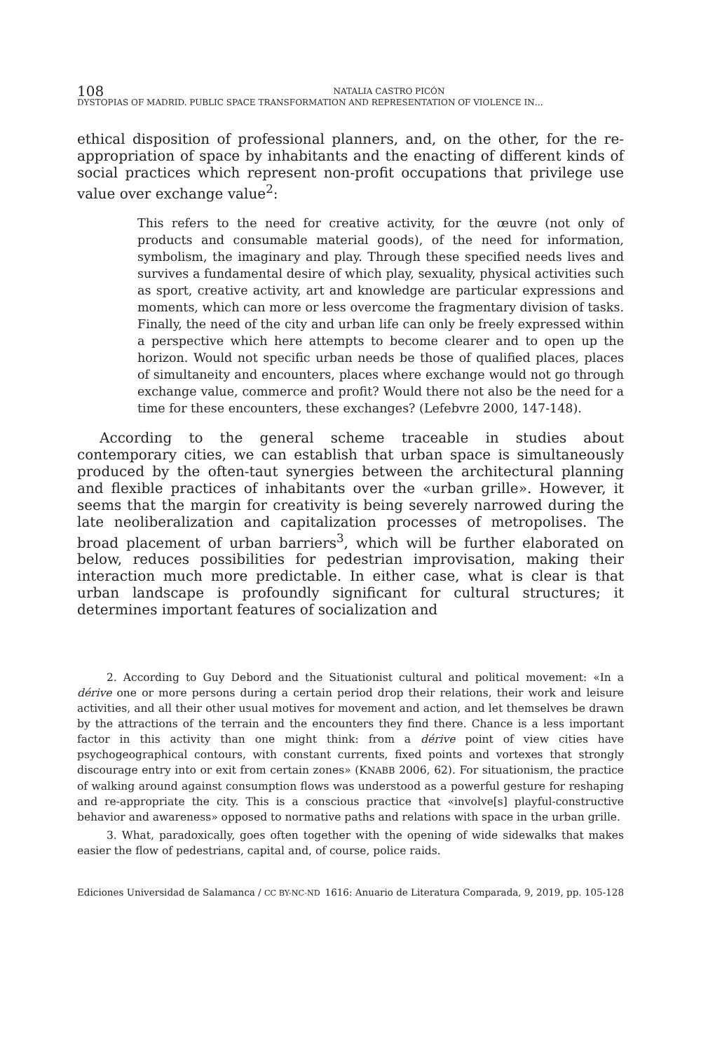108
NATALIA CASTRO PICÓN
DYSTOPIAS OF MADRID. PUBLIC SPACE TRANSFORMATION AND REPRESENTATION OF VIOLENCE IN…
ethical disposition of professional planners, and, on the other, for the re-appropriation of space by inhabitants and the enacting of different kinds of social practices which represent non-profit occupations that privilege use value over exchange value<sup>2</sup>:
This refers to the need for creative activity, for the œuvre (not only of products and consumable material goods), of the need for information, symbolism, the imaginary and play. Through these specified needs lives and survives a fundamental desire of which play, sexuality, physical activities such as sport, creative activity, art and knowledge are particular expressions and moments, which can more or less overcome the fragmentary division of tasks. Finally, the need of the city and urban life can only be freely expressed within a perspective which here attempts to become clearer and to open up the horizon. Would not specific urban needs be those of qualified places, places of simultaneity and encounters, places where exchange would not go through exchange value, commerce and profit? Would there not also be the need for a time for these encounters, these exchanges? (Lefebvre 2000, 147-148).
According to the general scheme traceable in studies about contemporary cities, we can establish that urban space is simultaneously produced by the often-taut synergies between the architectural planning and flexible practices of inhabitants over the «urban grille». However, it seems that the margin for creativity is being severely narrowed during the late neoliberalization and capitalization processes of metropolises. The broad placement of urban barriers<sup>3</sup>, which will be further elaborated on below, reduces possibilities for pedestrian improvisation, making their interaction much more predictable. In either case, what is clear is that urban landscape is profoundly significant for cultural structures; it determines important features of socialization and
2. According to Guy Debord and the Situationist cultural and political movement: «In a dérive one or more persons during a certain period drop their relations, their work and leisure activities, and all their other usual motives for movement and action, and let themselves be drawn by the attractions of the terrain and the encounters they find there. Chance is a less important factor in this activity than one might think: from a dérive point of view cities have psychogeographical contours, with constant currents, fixed points and vortexes that strongly discourage entry into or exit from certain zones» (KNABB 2006, 62). For situationism, the practice of walking around against consumption flows was understood as a powerful gesture for reshaping and re-appropriate the city. This is a conscious practice that «involve[s] playful-constructive behavior and awareness» opposed to normative paths and relations with space in the urban grille.
3. What, paradoxically, goes often together with the opening of wide sidewalks that makes easier the flow of pedestrians, capital and, of course, police raids.
Ediciones Universidad de Salamanca / CC BY-NC-ND 1616: Anuario de Literatura Comparada, 9, 2019, pp. 105-128